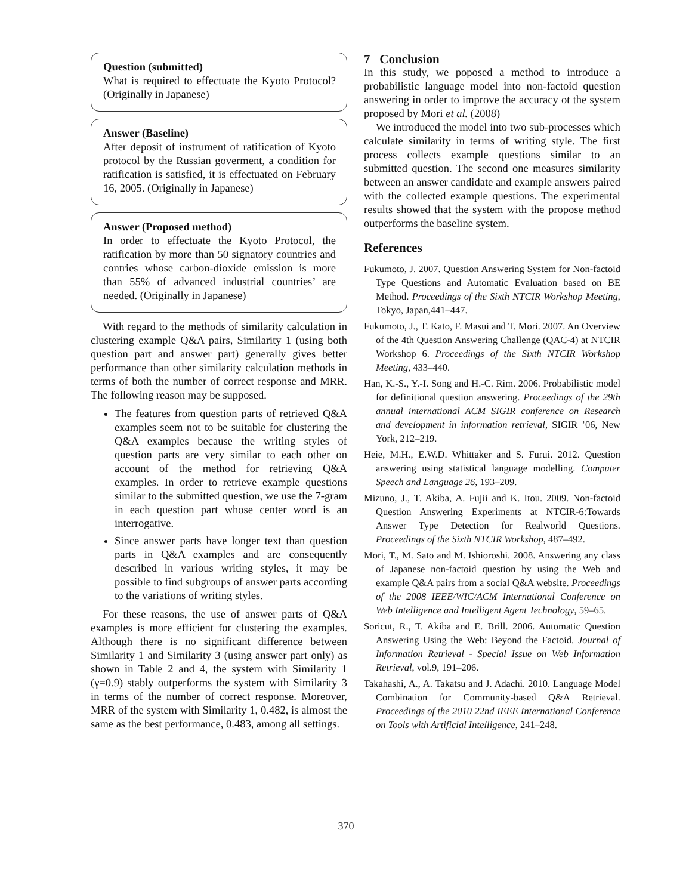Question (submitted)
What is required to effectuate the Kyoto Protocol? (Originally in Japanese)
Answer (Baseline)
After deposit of instrument of ratification of Kyoto protocol by the Russian goverment, a condition for ratification is satisfied, it is effectuated on February 16, 2005. (Originally in Japanese)
Answer (Proposed method)
In order to effectuate the Kyoto Protocol, the ratification by more than 50 signatory countries and contries whose carbon-dioxide emission is more than 55% of advanced industrial countries’ are needed. (Originally in Japanese)
With regard to the methods of similarity calculation in clustering example Q&A pairs, Similarity 1 (using both question part and answer part) generally gives better performance than other similarity calculation methods in terms of both the number of correct response and MRR. The following reason may be supposed.
The features from question parts of retrieved Q&A examples seem not to be suitable for clustering the Q&A examples because the writing styles of question parts are very similar to each other on account of the method for retrieving Q&A examples. In order to retrieve example questions similar to the submitted question, we use the 7-gram in each question part whose center word is an interrogative.
Since answer parts have longer text than question parts in Q&A examples and are consequently described in various writing styles, it may be possible to find subgroups of answer parts according to the variations of writing styles.
For these reasons, the use of answer parts of Q&A examples is more efficient for clustering the examples. Although there is no significant difference between Similarity 1 and Similarity 3 (using answer part only) as shown in Table 2 and 4, the system with Similarity 1 (γ=0.9) stably outperforms the system with Similarity 3 in terms of the number of correct response. Moreover, MRR of the system with Similarity 1, 0.482, is almost the same as the best performance, 0.483, among all settings.
7 Conclusion
In this study, we poposed a method to introduce a probabilistic language model into non-factoid question answering in order to improve the accuracy ot the system proposed by Mori et al. (2008)
We introduced the model into two sub-processes which calculate similarity in terms of writing style. The first process collects example questions similar to an submitted question. The second one measures similarity between an answer candidate and example answers paired with the collected example questions. The experimental results showed that the system with the propose method outperforms the baseline system.
References
Fukumoto, J. 2007. Question Answering System for Non-factoid Type Questions and Automatic Evaluation based on BE Method. Proceedings of the Sixth NTCIR Workshop Meeting, Tokyo, Japan,441–447.
Fukumoto, J., T. Kato, F. Masui and T. Mori. 2007. An Overview of the 4th Question Answering Challenge (QAC-4) at NTCIR Workshop 6. Proceedings of the Sixth NTCIR Workshop Meeting, 433–440.
Han, K.-S., Y.-I. Song and H.-C. Rim. 2006. Probabilistic model for definitional question answering. Proceedings of the 29th annual international ACM SIGIR conference on Research and development in information retrieval, SIGIR ’06, New York, 212–219.
Heie, M.H., E.W.D. Whittaker and S. Furui. 2012. Question answering using statistical language modelling. Computer Speech and Language 26, 193–209.
Mizuno, J., T. Akiba, A. Fujii and K. Itou. 2009. Non-factoid Question Answering Experiments at NTCIR-6:Towards Answer Type Detection for Realworld Questions. Proceedings of the Sixth NTCIR Workshop, 487–492.
Mori, T., M. Sato and M. Ishioroshi. 2008. Answering any class of Japanese non-factoid question by using the Web and example Q&A pairs from a social Q&A website. Proceedings of the 2008 IEEE/WIC/ACM International Conference on Web Intelligence and Intelligent Agent Technology, 59–65.
Soricut, R., T. Akiba and E. Brill. 2006. Automatic Question Answering Using the Web: Beyond the Factoid. Journal of Information Retrieval - Special Issue on Web Information Retrieval, vol.9, 191–206.
Takahashi, A., A. Takatsu and J. Adachi. 2010. Language Model Combination for Community-based Q&A Retrieval. Proceedings of the 2010 22nd IEEE International Conference on Tools with Artificial Intelligence, 241–248.
370